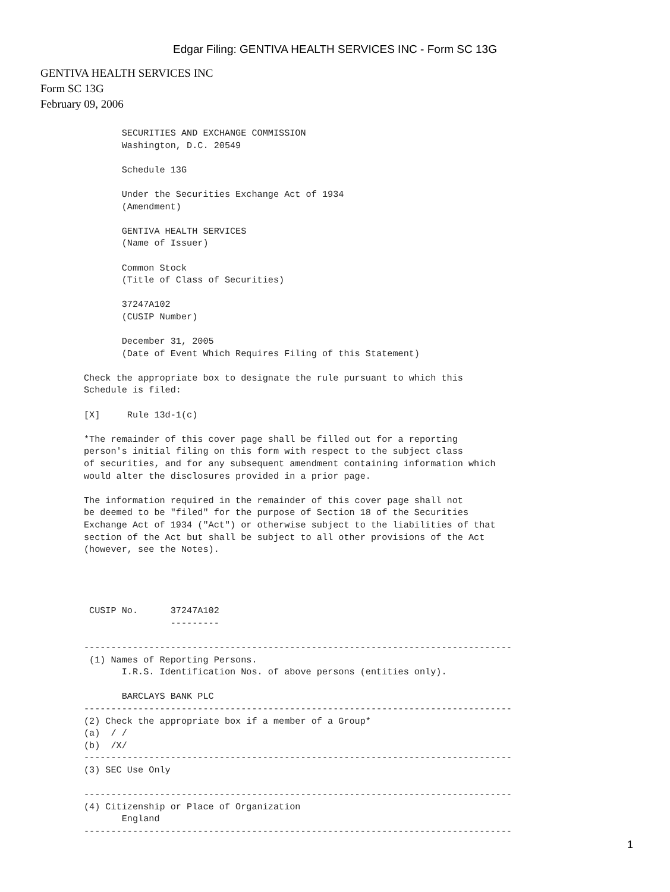Edgar Filing: GENTIVA HEALTH SERVICES INC - Form SC 13G
GENTIVA HEALTH SERVICES INC
Form SC 13G
February 09, 2006
               SECURITIES AND EXCHANGE COMMISSION
               Washington, D.C. 20549

               Schedule 13G

               Under the Securities Exchange Act of 1934
               (Amendment)

               GENTIVA HEALTH SERVICES
               (Name of Issuer)

               Common Stock
               (Title of Class of Securities)

               37247A102
               (CUSIP Number)

               December 31, 2005
               (Date of Event Which Requires Filing of this Statement)

        Check the appropriate box to designate the rule pursuant to which this
        Schedule is filed:

        [X]     Rule 13d-1(c)

        *The remainder of this cover page shall be filled out for a reporting
        person's initial filing on this form with respect to the subject class
        of securities, and for any subsequent amendment containing information which
        would alter the disclosures provided in a prior page.

        The information required in the remainder of this cover page shall not
        be deemed to be "filed" for the purpose of Section 18 of the Securities
        Exchange Act of 1934 ("Act") or otherwise subject to the liabilities of that
        section of the Act but shall be subject to all other provisions of the Act
        (however, see the Notes).




         CUSIP No.      37247A102
                        ---------

        -------------------------------------------------------------------------------
         (1) Names of Reporting Persons.
               I.R.S. Identification Nos. of above persons (entities only).

               BARCLAYS BANK PLC
        -------------------------------------------------------------------------------
        (2) Check the appropriate box if a member of a Group*
        (a)  / /
        (b)  /X/
        -------------------------------------------------------------------------------
        (3) SEC Use Only

        -------------------------------------------------------------------------------
        (4) Citizenship or Place of Organization
               England
        -------------------------------------------------------------------------------
1